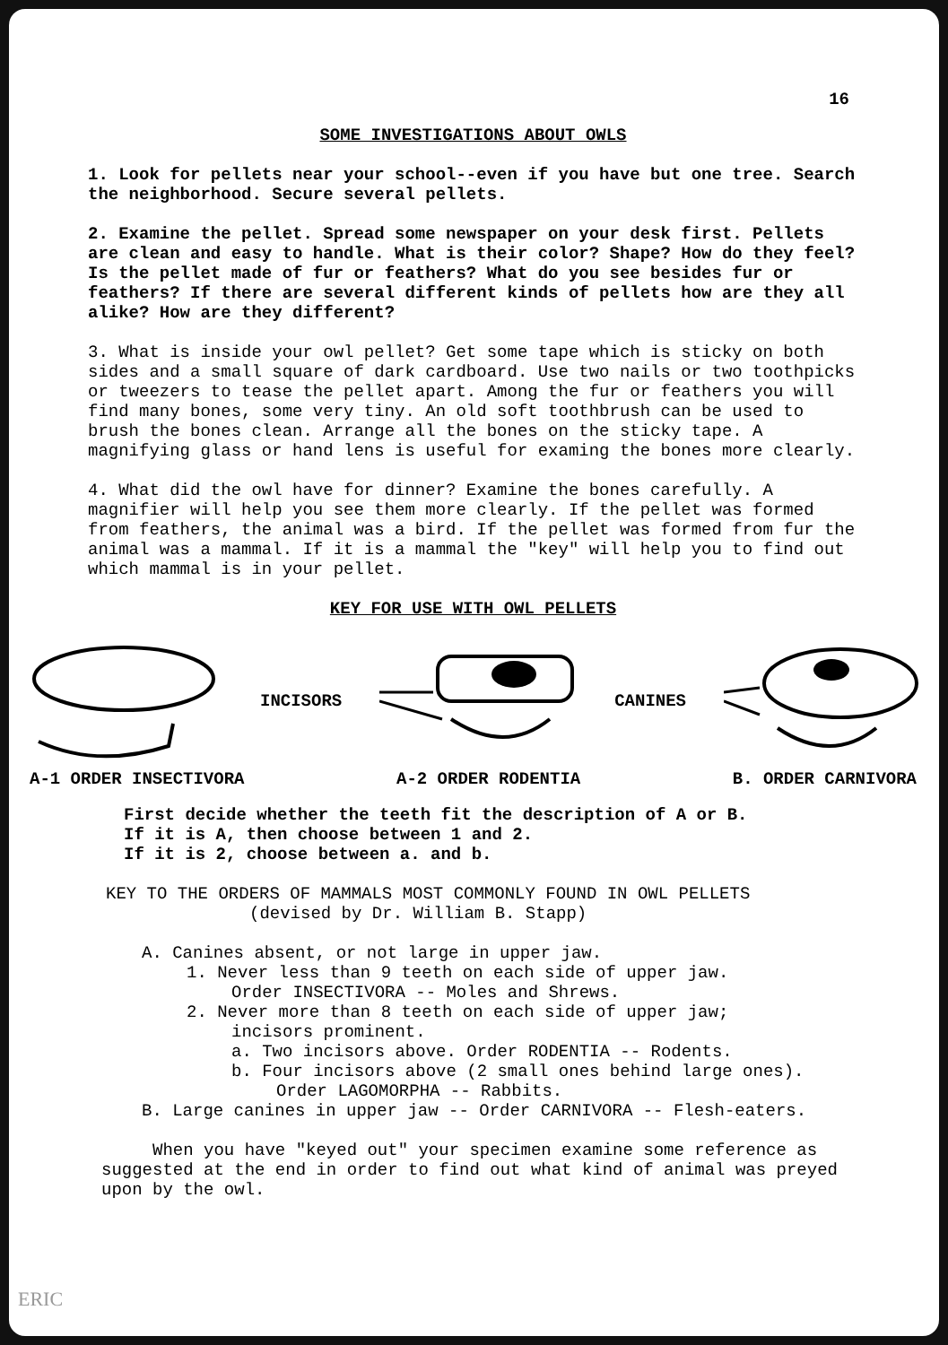16
SOME INVESTIGATIONS ABOUT OWLS
1. Look for pellets near your school--even if you have but one tree. Search the neighborhood. Secure several pellets.
2. Examine the pellet. Spread some newspaper on your desk first. Pellets are clean and easy to handle. What is their color? Shape? How do they feel? Is the pellet made of fur or feathers? What do you see besides fur or feathers? If there are several different kinds of pellets how are they all alike? How are they different?
3. What is inside your owl pellet? Get some tape which is sticky on both sides and a small square of dark cardboard. Use two nails or two toothpicks or tweezers to tease the pellet apart. Among the fur or feathers you will find many bones, some very tiny. An old soft toothbrush can be used to brush the bones clean. Arrange all the bones on the sticky tape. A magnifying glass or hand lens is useful for examing the bones more clearly.
4. What did the owl have for dinner? Examine the bones carefully. A magnifier will help you see them more clearly. If the pellet was formed from feathers, the animal was a bird. If the pellet was formed from fur the animal was a mammal. If it is a mammal the "key" will help you to find out which mammal is in your pellet.
KEY FOR USE WITH OWL PELLETS
INCISORS CANINES
A-1 ORDER INSECTIVORA A-2 ORDER RODENTIA B. ORDER CARNIVORA
First decide whether the teeth fit the description of A or B.
If it is A, then choose between 1 and 2.
If it is 2, choose between a. and b.
KEY TO THE ORDERS OF MAMMALS MOST COMMONLY FOUND IN OWL PELLETS
(devised by Dr. William B. Stapp)
A. Canines absent, or not large in upper jaw.
1. Never less than 9 teeth on each side of upper jaw.
Order INSECTIVORA -- Moles and Shrews.
2. Never more than 8 teeth on each side of upper jaw;
incisors prominent.
a. Two incisors above. Order RODENTIA -- Rodents.
b. Four incisors above (2 small ones behind large ones).
Order LAGOMORPHA -- Rabbits.
B. Large canines in upper jaw -- Order CARNIVORA -- Flesh-eaters.
When you have "keyed out" your specimen examine some reference as suggested at the end in order to find out what kind of animal was preyed upon by the owl.
ERIC